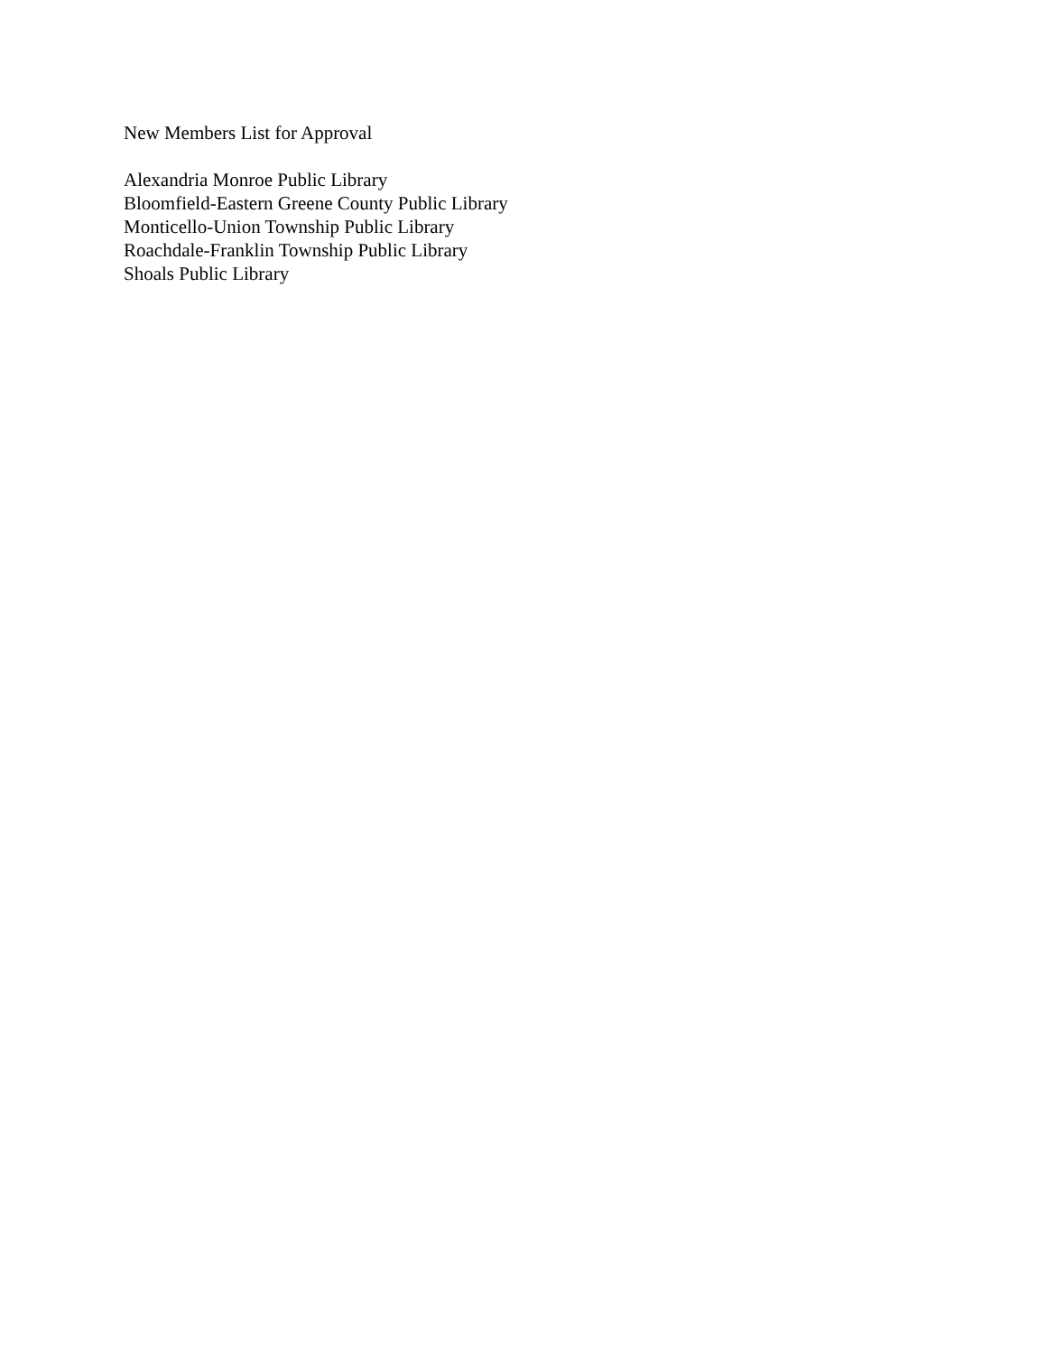New Members List for Approval
Alexandria Monroe Public Library
Bloomfield-Eastern Greene County Public Library
Monticello-Union Township Public Library
Roachdale-Franklin Township Public Library
Shoals Public Library